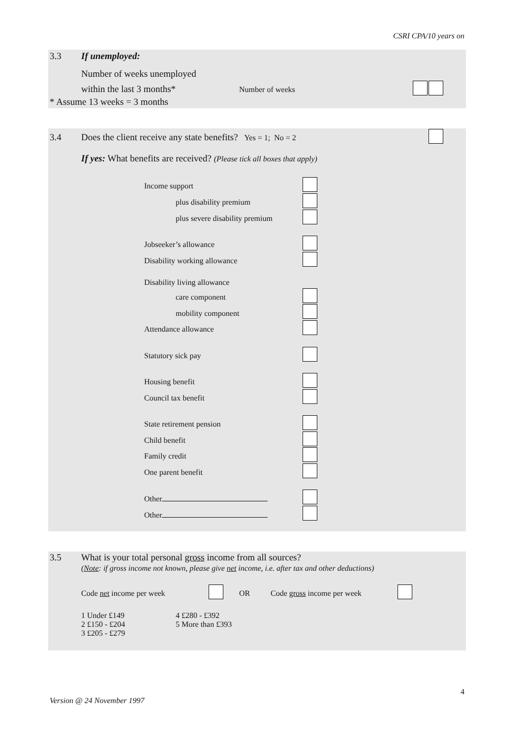CSRI CPA/10 years on
3.3 If unemployed:
Number of weeks unemployed
within the last 3 months* Number of weeks
* Assume 13 weeks = 3 months
3.4 Does the client receive any state benefits? Yes = 1; No = 2
If yes: What benefits are received? (Please tick all boxes that apply)
Income support
plus disability premium
plus severe disability premium
Jobseeker’s allowance
Disability working allowance
Disability living allowance
care component
mobility component
Attendance allowance
Statutory sick pay
Housing benefit
Council tax benefit
State retirement pension
Child benefit
Family credit
One parent benefit
Other
Other
3.5 What is your total personal gross income from all sources?
(Note: if gross income not known, please give net income, i.e. after tax and other deductions)
Code net income per week OR Code gross income per week
1 Under £149
2 £150 - £204
3 £205 - £279
4 £280 - £392
5 More than £393
4
Version @ 24 November 1997